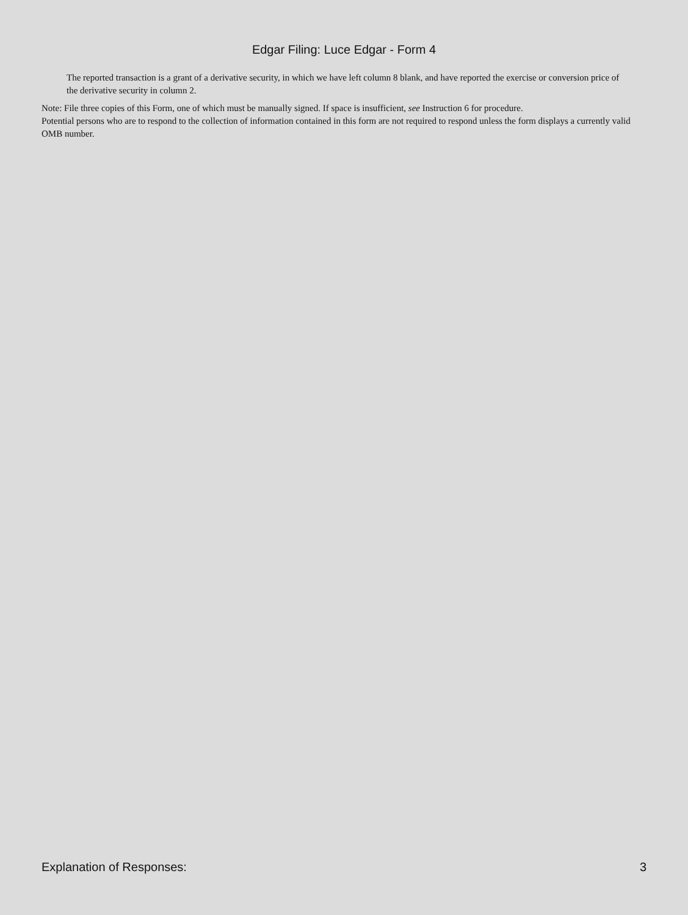Edgar Filing: Luce Edgar - Form 4
The reported transaction is a grant of a derivative security, in which we have left column 8 blank, and have reported the exercise or conversion price of the derivative security in column 2.
Note: File three copies of this Form, one of which must be manually signed. If space is insufficient, see Instruction 6 for procedure.
Potential persons who are to respond to the collection of information contained in this form are not required to respond unless the form displays a currently valid OMB number.
Explanation of Responses: 3